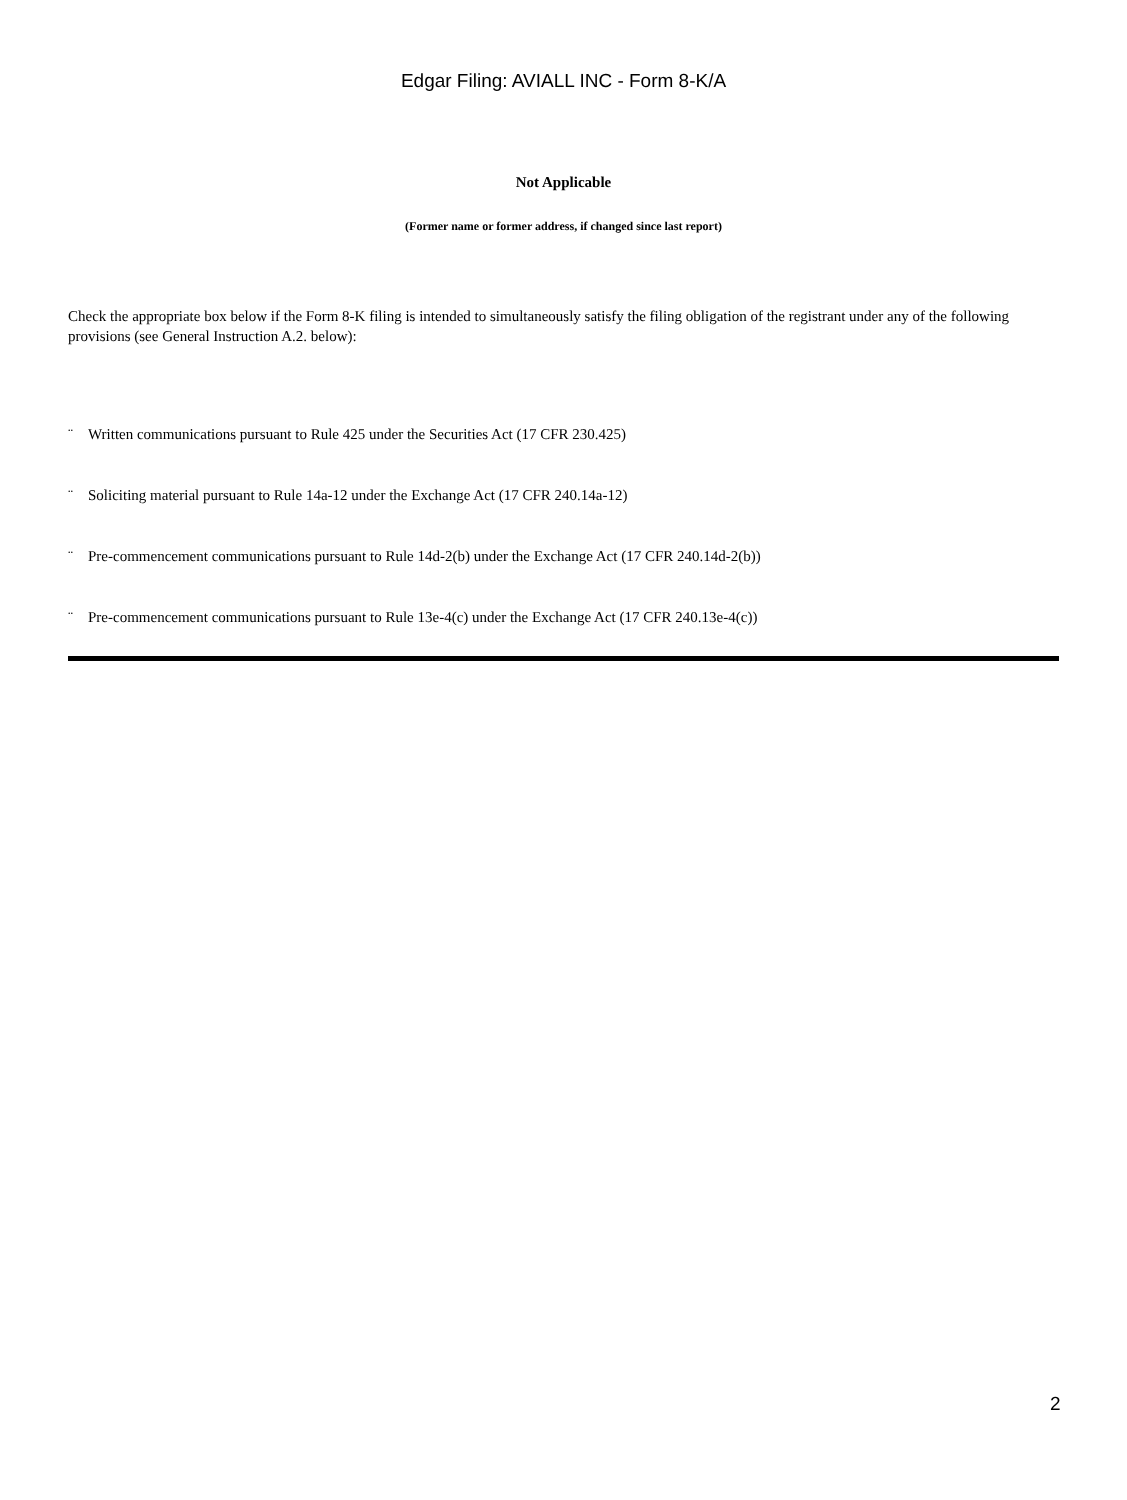Edgar Filing: AVIALL INC - Form 8-K/A
Not Applicable
(Former name or former address, if changed since last report)
Check the appropriate box below if the Form 8-K filing is intended to simultaneously satisfy the filing obligation of the registrant under any of the following provisions (see General Instruction A.2. below):
¨ Written communications pursuant to Rule 425 under the Securities Act (17 CFR 230.425)
¨ Soliciting material pursuant to Rule 14a-12 under the Exchange Act (17 CFR 240.14a-12)
¨ Pre-commencement communications pursuant to Rule 14d-2(b) under the Exchange Act (17 CFR 240.14d-2(b))
¨ Pre-commencement communications pursuant to Rule 13e-4(c) under the Exchange Act (17 CFR 240.13e-4(c))
2